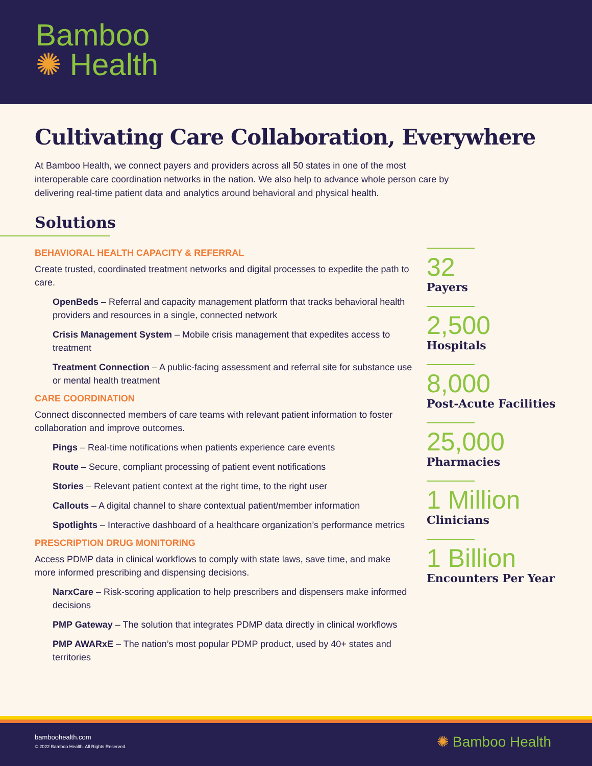Bamboo
✺ Health
Cultivating Care Collaboration, Everywhere
At Bamboo Health, we connect payers and providers across all 50 states in one of the most interoperable care coordination networks in the nation. We also help to advance whole person care by delivering real-time patient data and analytics around behavioral and physical health.
Solutions
BEHAVIORAL HEALTH CAPACITY & REFERRAL
Create trusted, coordinated treatment networks and digital processes to expedite the path to care.
OpenBeds – Referral and capacity management platform that tracks behavioral health providers and resources in a single, connected network
Crisis Management System – Mobile crisis management that expedites access to treatment
Treatment Connection – A public-facing assessment and referral site for substance use or mental health treatment
CARE COORDINATION
Connect disconnected members of care teams with relevant patient information to foster collaboration and improve outcomes.
Pings – Real-time notifications when patients experience care events
Route – Secure, compliant processing of patient event notifications
Stories – Relevant patient context at the right time, to the right user
Callouts – A digital channel to share contextual patient/member information
Spotlights – Interactive dashboard of a healthcare organization’s performance metrics
PRESCRIPTION DRUG MONITORING
Access PDMP data in clinical workflows to comply with state laws, save time, and make more informed prescribing and dispensing decisions.
NarxCare – Risk-scoring application to help prescribers and dispensers make informed decisions
PMP Gateway – The solution that integrates PDMP data directly in clinical workflows
PMP AWARxE – The nation’s most popular PDMP product, used by 40+ states and territories
32
Payers
2,500
Hospitals
8,000
Post-Acute Facilities
25,000
Pharmacies
1 Million
Clinicians
1 Billion
Encounters Per Year
bamboohealth.com
© 2022 Bamboo Health. All Rights Reserved.
✺ Bamboo Health